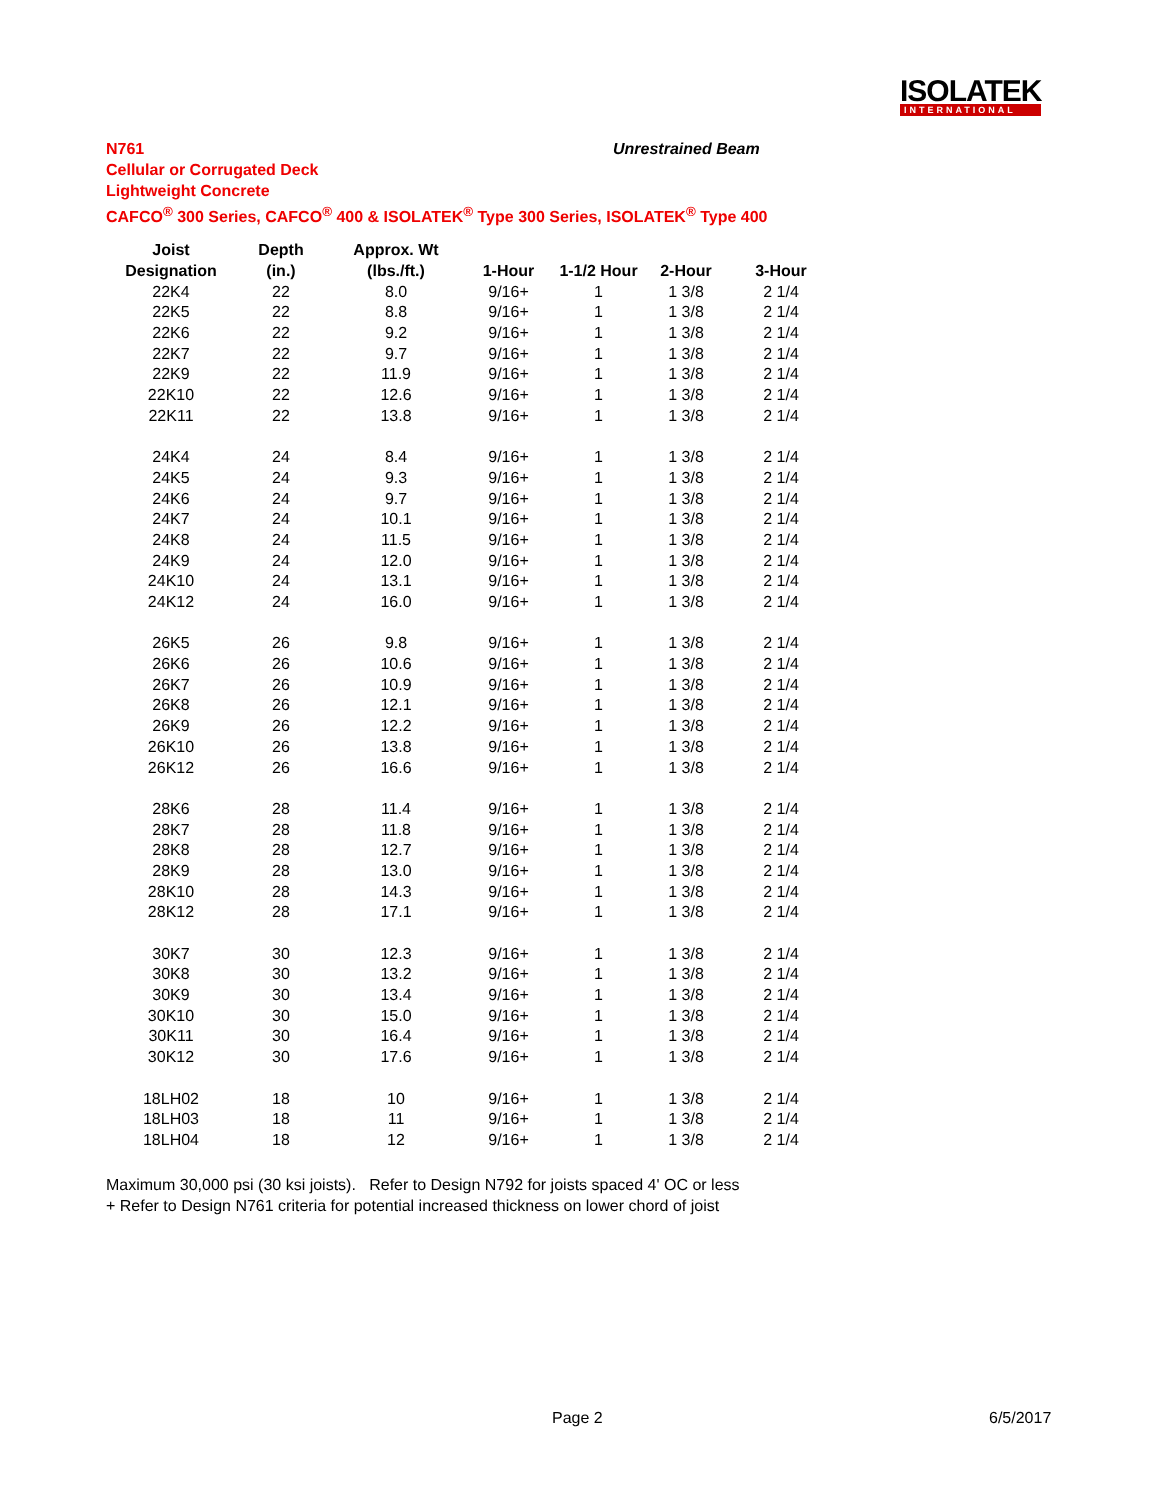ISOLATEK
INTERNATIONAL
N761 Unrestrained Beam
Cellular or Corrugated Deck
Lightweight Concrete
CAFCO<sup>®</sup> 300 Series, CAFCO<sup>®</sup> 400 & ISOLATEK<sup>®</sup> Type 300 Series, ISOLATEK<sup>®</sup> Type 400
| Joist | Depth | Approx. Wt | | | | |
| --- | --- | --- | --- | --- | --- | --- |
| Designation | (in.) | (lbs./ft.) | 1-Hour | 1-1/2 Hour | 2-Hour | 3-Hour |
| 22K4 | 22 | 8.0 | 9/16+ | 1 | 1 3/8 | 2 1/4 |
| 22K5 | 22 | 8.8 | 9/16+ | 1 | 1 3/8 | 2 1/4 |
| 22K6 | 22 | 9.2 | 9/16+ | 1 | 1 3/8 | 2 1/4 |
| 22K7 | 22 | 9.7 | 9/16+ | 1 | 1 3/8 | 2 1/4 |
| 22K9 | 22 | 11.9 | 9/16+ | 1 | 1 3/8 | 2 1/4 |
| 22K10 | 22 | 12.6 | 9/16+ | 1 | 1 3/8 | 2 1/4 |
| 22K11 | 22 | 13.8 | 9/16+ | 1 | 1 3/8 | 2 1/4 |
| 24K4 | 24 | 8.4 | 9/16+ | 1 | 1 3/8 | 2 1/4 |
| 24K5 | 24 | 9.3 | 9/16+ | 1 | 1 3/8 | 2 1/4 |
| 24K6 | 24 | 9.7 | 9/16+ | 1 | 1 3/8 | 2 1/4 |
| 24K7 | 24 | 10.1 | 9/16+ | 1 | 1 3/8 | 2 1/4 |
| 24K8 | 24 | 11.5 | 9/16+ | 1 | 1 3/8 | 2 1/4 |
| 24K9 | 24 | 12.0 | 9/16+ | 1 | 1 3/8 | 2 1/4 |
| 24K10 | 24 | 13.1 | 9/16+ | 1 | 1 3/8 | 2 1/4 |
| 24K12 | 24 | 16.0 | 9/16+ | 1 | 1 3/8 | 2 1/4 |
| 26K5 | 26 | 9.8 | 9/16+ | 1 | 1 3/8 | 2 1/4 |
| 26K6 | 26 | 10.6 | 9/16+ | 1 | 1 3/8 | 2 1/4 |
| 26K7 | 26 | 10.9 | 9/16+ | 1 | 1 3/8 | 2 1/4 |
| 26K8 | 26 | 12.1 | 9/16+ | 1 | 1 3/8 | 2 1/4 |
| 26K9 | 26 | 12.2 | 9/16+ | 1 | 1 3/8 | 2 1/4 |
| 26K10 | 26 | 13.8 | 9/16+ | 1 | 1 3/8 | 2 1/4 |
| 26K12 | 26 | 16.6 | 9/16+ | 1 | 1 3/8 | 2 1/4 |
| 28K6 | 28 | 11.4 | 9/16+ | 1 | 1 3/8 | 2 1/4 |
| 28K7 | 28 | 11.8 | 9/16+ | 1 | 1 3/8 | 2 1/4 |
| 28K8 | 28 | 12.7 | 9/16+ | 1 | 1 3/8 | 2 1/4 |
| 28K9 | 28 | 13.0 | 9/16+ | 1 | 1 3/8 | 2 1/4 |
| 28K10 | 28 | 14.3 | 9/16+ | 1 | 1 3/8 | 2 1/4 |
| 28K12 | 28 | 17.1 | 9/16+ | 1 | 1 3/8 | 2 1/4 |
| 30K7 | 30 | 12.3 | 9/16+ | 1 | 1 3/8 | 2 1/4 |
| 30K8 | 30 | 13.2 | 9/16+ | 1 | 1 3/8 | 2 1/4 |
| 30K9 | 30 | 13.4 | 9/16+ | 1 | 1 3/8 | 2 1/4 |
| 30K10 | 30 | 15.0 | 9/16+ | 1 | 1 3/8 | 2 1/4 |
| 30K11 | 30 | 16.4 | 9/16+ | 1 | 1 3/8 | 2 1/4 |
| 30K12 | 30 | 17.6 | 9/16+ | 1 | 1 3/8 | 2 1/4 |
| 18LH02 | 18 | 10 | 9/16+ | 1 | 1 3/8 | 2 1/4 |
| 18LH03 | 18 | 11 | 9/16+ | 1 | 1 3/8 | 2 1/4 |
| 18LH04 | 18 | 12 | 9/16+ | 1 | 1 3/8 | 2 1/4 |
Maximum 30,000 psi (30 ksi joists). Refer to Design N792 for joists spaced 4' OC or less
+ Refer to Design N761 criteria for potential increased thickness on lower chord of joist
Page 2 6/5/2017